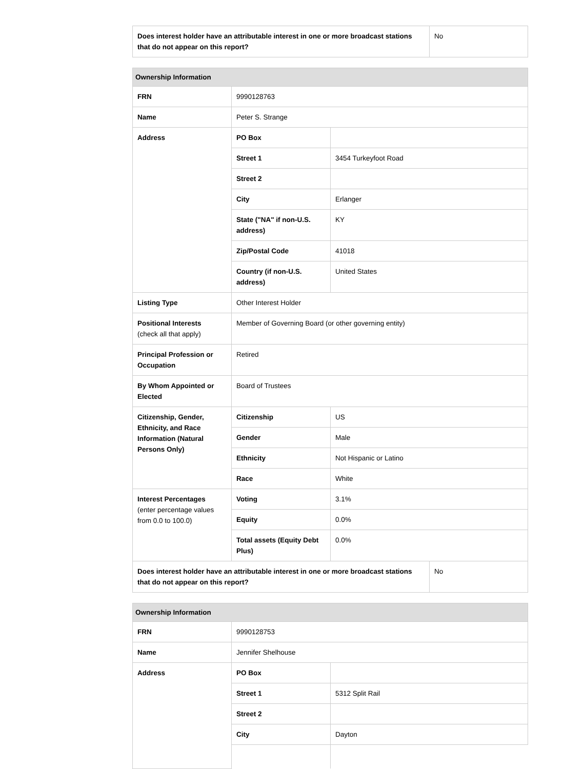| Does interest holder have an attributable interest in one or more broadcast stations that do not appear on this report? | No |
| Ownership Information | | |
| --- | --- | --- |
| FRN | 9990128763 | |
| Name | Peter S. Strange | |
| Address | PO Box | |
| | Street 1 | 3454 Turkeyfoot Road |
| | Street 2 | |
| | City | Erlanger |
| | State ("NA" if non-U.S. address) | KY |
| | Zip/Postal Code | 41018 |
| | Country (if non-U.S. address) | United States |
| Listing Type | Other Interest Holder | |
| Positional Interests (check all that apply) | Member of Governing Board (or other governing entity) | |
| Principal Profession or Occupation | Retired | |
| By Whom Appointed or Elected | Board of Trustees | |
| Citizenship, Gender, Ethnicity, and Race Information (Natural Persons Only) | Citizenship | US |
| | Gender | Male |
| | Ethnicity | Not Hispanic or Latino |
| | Race | White |
| Interest Percentages (enter percentage values from 0.0 to 100.0) | Voting | 3.1% |
| | Equity | 0.0% |
| | Total assets (Equity Debt Plus) | 0.0% |
| Does interest holder have an attributable interest in one or more broadcast stations that do not appear on this report? | No |
| Ownership Information | | |
| --- | --- | --- |
| FRN | 9990128753 | |
| Name | Jennifer Shelhouse | |
| Address | PO Box | |
| | Street 1 | 5312 Split Rail |
| | Street 2 | |
| | City | Dayton |